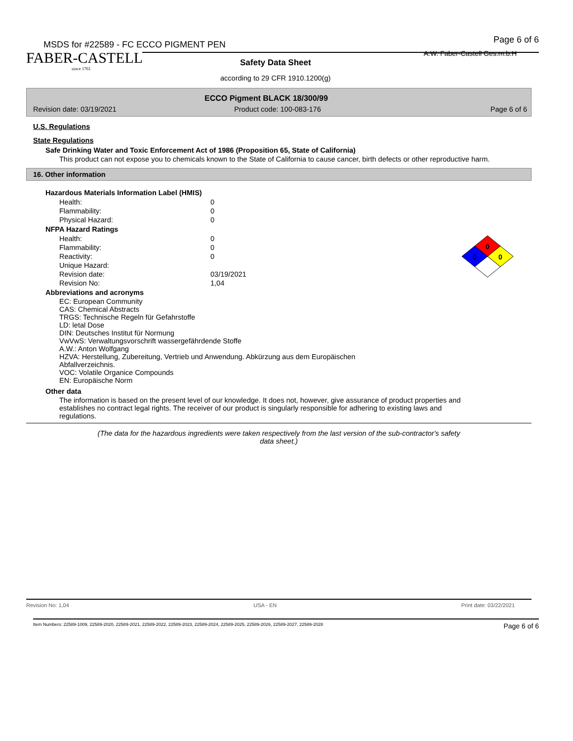MSDS for #22589 - FC ECCO PIGMENT PEN
Page 6 of 6
A.W. Faber-Castell Ges.m.b.H
FABER-CASTELL
since 1761
Safety Data Sheet
according to 29 CFR 1910.1200(g)
ECCO Pigment BLACK 18/300/99
Revision date: 03/19/2021 Product code: 100-083-176 Page 6 of 6
U.S. Regulations
State Regulations
Safe Drinking Water and Toxic Enforcement Act of 1986 (Proposition 65, State of California)
This product can not expose you to chemicals known to the State of California to cause cancer, birth defects or other reproductive harm.
16. Other information
Hazardous Materials Information Label (HMIS)
| Health: | 0 |
| Flammability: | 0 |
| Physical Hazard: | 0 |
NFPA Hazard Ratings
| Health: | 0 |
| Flammability: | 0 |
| Reactivity: | 0 |
| Unique Hazard: | |
| Revision date: | 03/19/2021 |
| Revision No: | 1,04 |
0
0
0
Abbreviations and acronyms
EC: European Community
CAS: Chemical Abstracts
TRGS: Technische Regeln für Gefahrstoffe
LD: letal Dose
DIN: Deutsches Institut für Normung
VwVwS: Verwaltungsvorschrift wassergefährdende Stoffe
A.W.: Anton Wolfgang
HZVA: Herstellung, Zubereitung, Vertrieb und Anwendung. Abkürzung aus dem Europäischen
Abfallverzeichnis.
VOC: Volatile Organice Compounds
EN: Europäische Norm
Other data
The information is based on the present level of our knowledge. It does not, however, give assurance of product properties and establishes no contract legal rights. The receiver of our product is singularly responsible for adhering to existing laws and regulations.
(The data for the hazardous ingredients were taken respectively from the last version of the sub-contractor's safety
data sheet.)
Revision No: 1,04 USA - EN Print date: 03/22/2021
Item Numbers: 22589-1009, 22589-2020, 22589-2021, 22589-2022, 22589-2023, 22589-2024, 22589-2025, 22589-2026, 22589-2027, 22589-2028 Page 6 of 6